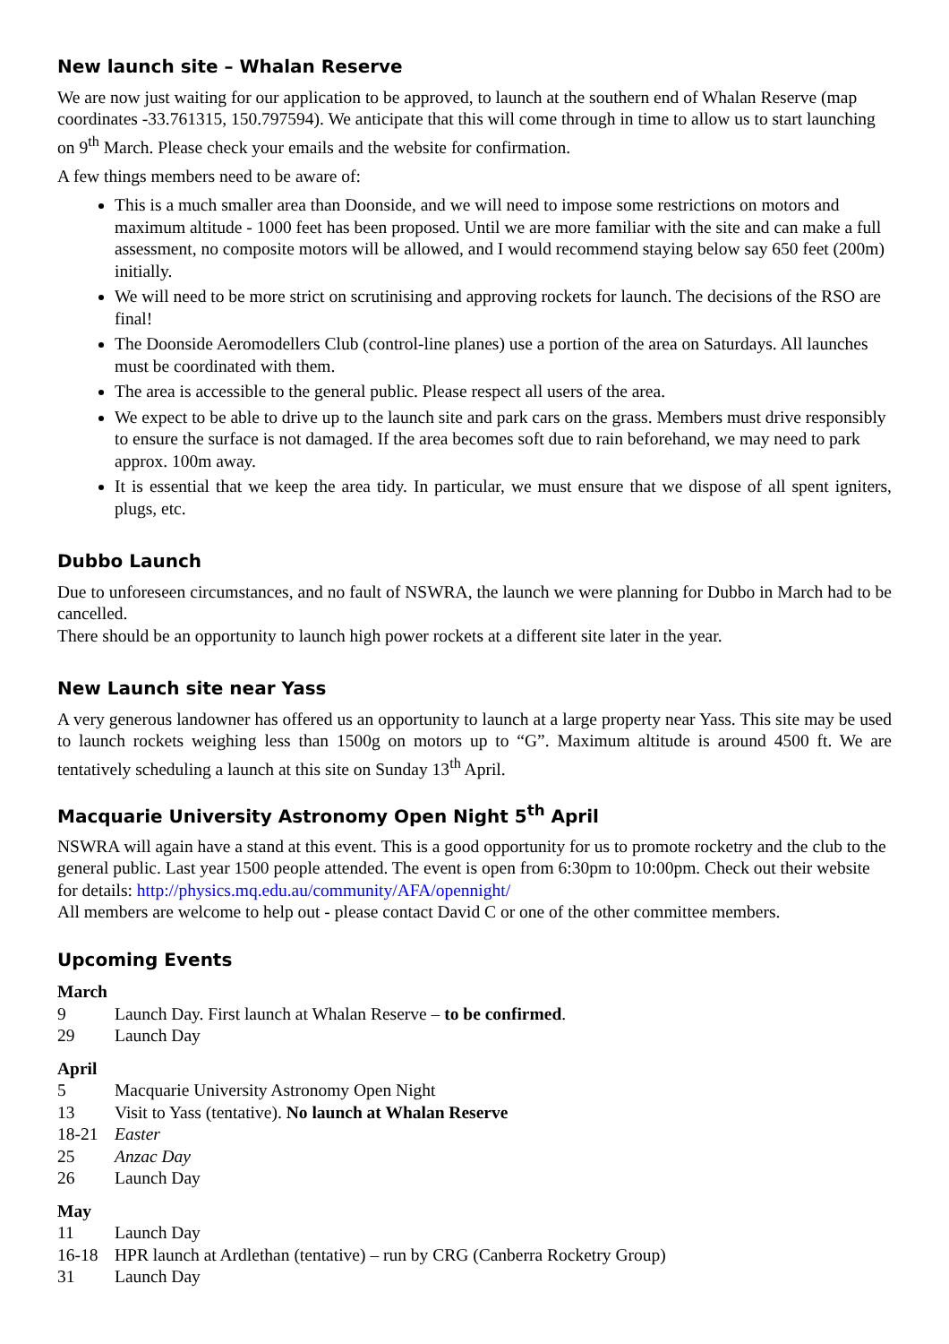New launch site – Whalan Reserve
We are now just waiting for our application to be approved, to launch at the southern end of Whalan Reserve (map coordinates -33.761315, 150.797594). We anticipate that this will come through in time to allow us to start launching on 9<sup>th</sup> March. Please check your emails and the website for confirmation.
A few things members need to be aware of:
This is a much smaller area than Doonside, and we will need to impose some restrictions on motors and maximum altitude - 1000 feet has been proposed. Until we are more familiar with the site and can make a full assessment, no composite motors will be allowed, and I would recommend staying below say 650 feet (200m) initially.
We will need to be more strict on scrutinising and approving rockets for launch. The decisions of the RSO are final!
The Doonside Aeromodellers Club (control-line planes) use a portion of the area on Saturdays. All launches must be coordinated with them.
The area is accessible to the general public. Please respect all users of the area.
We expect to be able to drive up to the launch site and park cars on the grass. Members must drive responsibly to ensure the surface is not damaged. If the area becomes soft due to rain beforehand, we may need to park approx. 100m away.
It is essential that we keep the area tidy. In particular, we must ensure that we dispose of all spent igniters, plugs, etc.
Dubbo Launch
Due to unforeseen circumstances, and no fault of NSWRA, the launch we were planning for Dubbo in March had to be cancelled.
There should be an opportunity to launch high power rockets at a different site later in the year.
New Launch site near Yass
A very generous landowner has offered us an opportunity to launch at a large property near Yass. This site may be used to launch rockets weighing less than 1500g on motors up to “G”. Maximum altitude is around 4500 ft. We are tentatively scheduling a launch at this site on Sunday 13<sup>th</sup> April.
Macquarie University Astronomy Open Night 5<sup>th</sup> April
NSWRA will again have a stand at this event. This is a good opportunity for us to promote rocketry and the club to the general public. Last year 1500 people attended. The event is open from 6:30pm to 10:00pm. Check out their website for details: http://physics.mq.edu.au/community/AFA/opennight/
All members are welcome to help out - please contact David C or one of the other committee members.
Upcoming Events
March
9 Launch Day. First launch at Whalan Reserve – to be confirmed.
29 Launch Day
April
5 Macquarie University Astronomy Open Night
13 Visit to Yass (tentative). No launch at Whalan Reserve
18-21 Easter
25 Anzac Day
26 Launch Day
May
11 Launch Day
16-18 HPR launch at Ardlethan (tentative) – run by CRG (Canberra Rocketry Group)
31 Launch Day